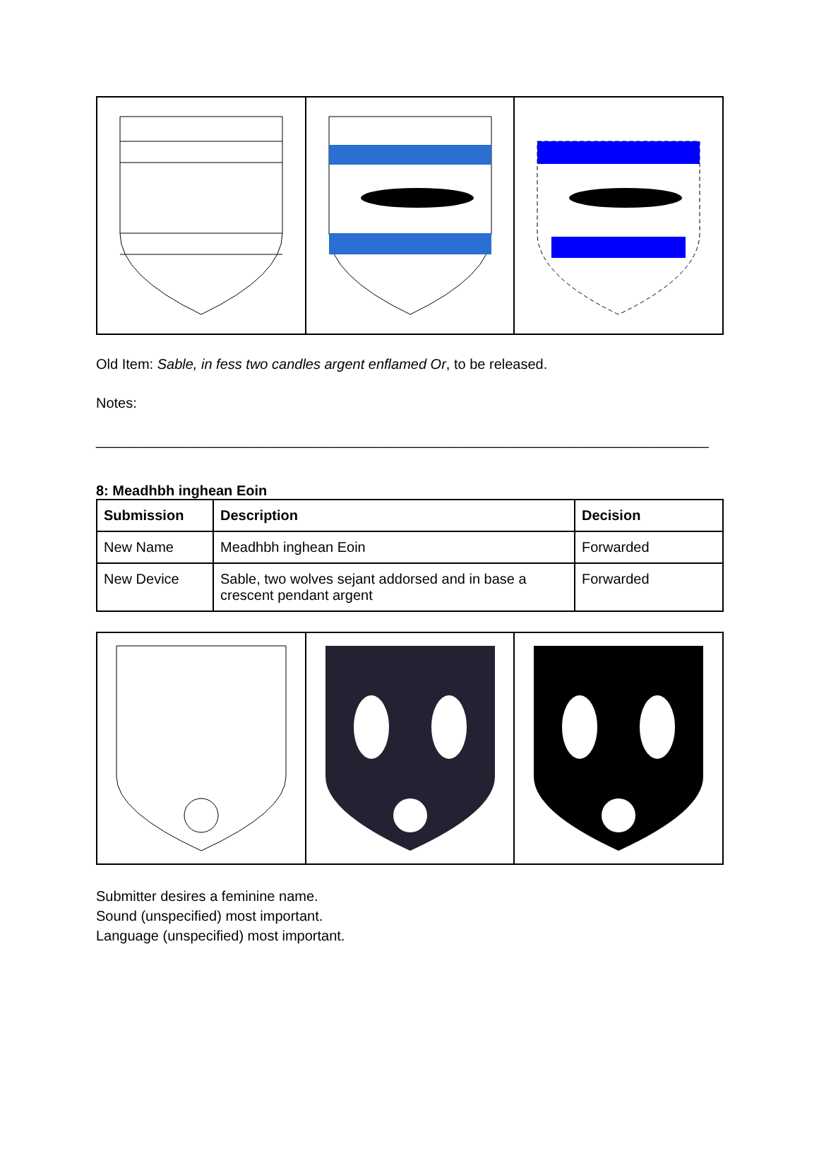Old Item: Sable, in fess two candles argent enflamed Or, to be released.
Notes:
______________________________________________________________________________
8: Meadhbh inghean Eoin
| Submission | Description | Decision |
| --- | --- | --- |
| New Name | Meadhbh inghean Eoin | Forwarded |
| New Device | Sable, two wolves sejant addorsed and in base a crescent pendant argent | Forwarded |
Submitter desires a feminine name.
Sound (unspecified) most important.
Language (unspecified) most important.